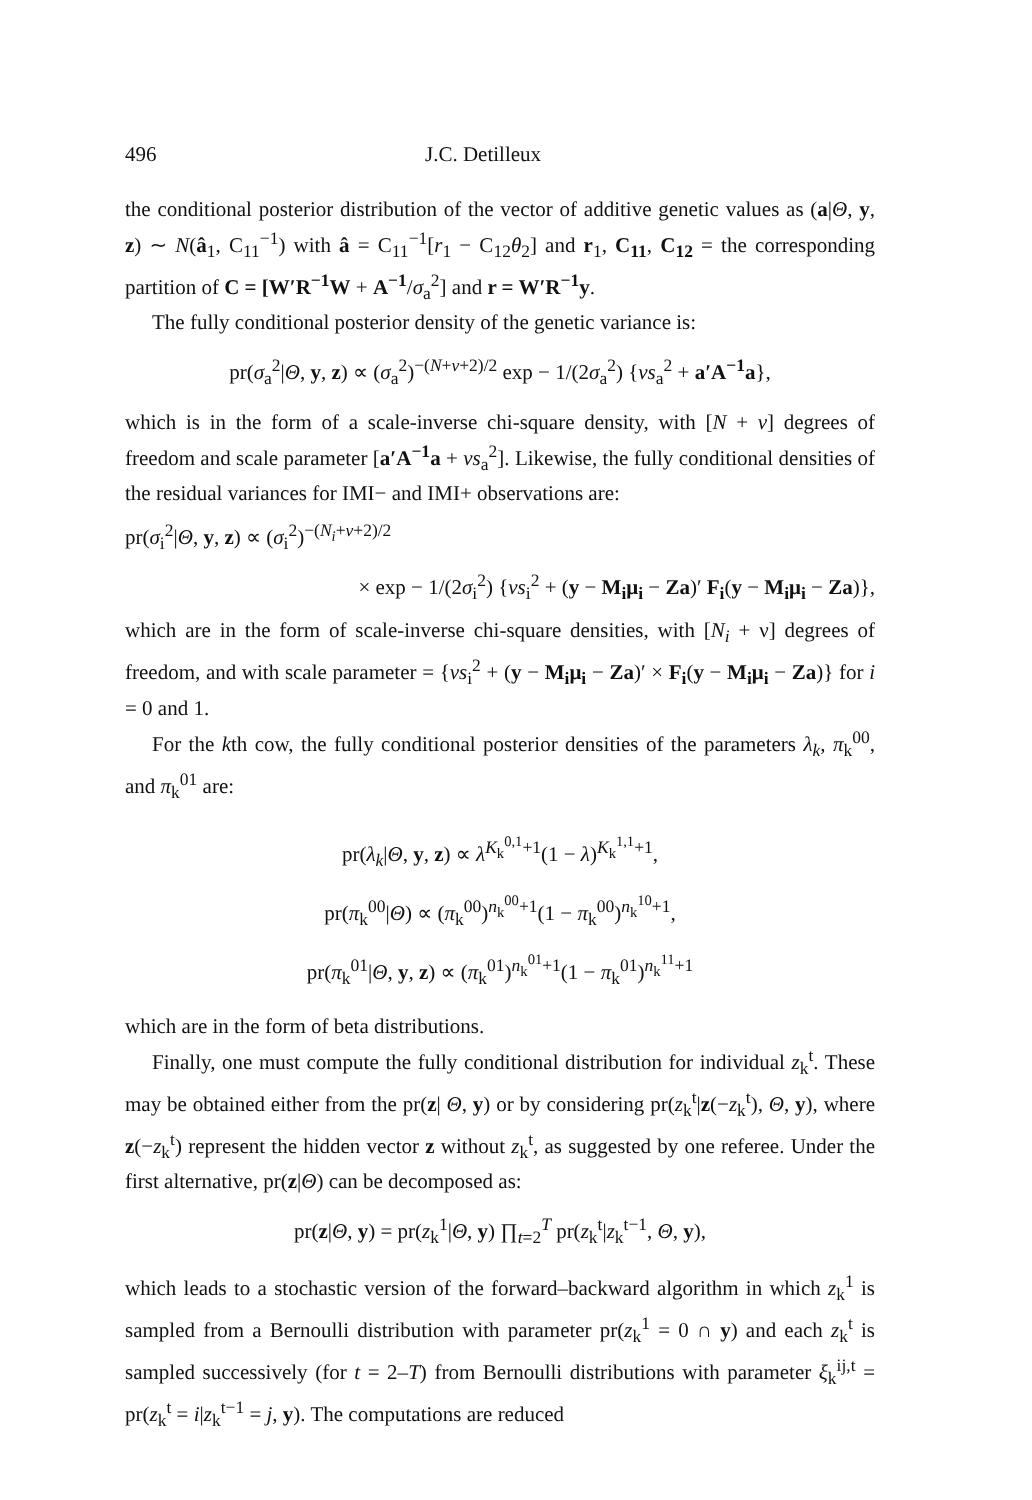496 J.C. Detilleux
the conditional posterior distribution of the vector of additive genetic values as (a|Θ, y, z) ∼ N(â<sub>1</sub>, C<sub>11</sub><sup>−1</sup>) with â = C<sub>11</sub><sup>−1</sup>[r<sub>1</sub> − C<sub>12</sub>θ<sub>2</sub>] and r<sub>1</sub>, C<sub>11</sub>, C<sub>12</sub> = the corresponding partition of C = [W′R<sup>−1</sup>W + A<sup>−1</sup>/σ<sub>a</sub><sup>2</sup>] and r = W′R<sup>−1</sup>y.
The fully conditional posterior density of the genetic variance is:
pr(σ<sub>a</sub><sup>2</sup>|Θ, y, z) ∝ (σ<sub>a</sub><sup>2</sup>)<sup>−(N+v+2)/2</sup> exp − 1/(2σ<sub>a</sub><sup>2</sup>) {vs<sub>a</sub><sup>2</sup> + a′A<sup>−1</sup>a},
which is in the form of a scale-inverse chi-square density, with [N + v] degrees of freedom and scale parameter [a′A<sup>−1</sup>a + vs<sub>a</sub><sup>2</sup>]. Likewise, the fully conditional densities of the residual variances for IMI− and IMI+ observations are:
pr(σ<sub>i</sub><sup>2</sup>|Θ, y, z) ∝ (σ<sub>i</sub><sup>2</sup>)<sup>−(N<sub>i</sub>+v+2)/2</sup>
× exp − 1/(2σ<sub>i</sub><sup>2</sup>) {vs<sub>i</sub><sup>2</sup> + (y − M<sub>i</sub>μ<sub>i</sub> − Za)′ F<sub>i</sub>(y − M<sub>i</sub>μ<sub>i</sub> − Za)},
which are in the form of scale-inverse chi-square densities, with [N<sub>i</sub> + ν] degrees of freedom, and with scale parameter = {vs<sub>i</sub><sup>2</sup> + (y − M<sub>i</sub>μ<sub>i</sub> − Za)′ × F<sub>i</sub>(y − M<sub>i</sub>μ<sub>i</sub> − Za)} for i = 0 and 1.
For the kth cow, the fully conditional posterior densities of the parameters λ<sub>k</sub>, π<sub>k</sub><sup>00</sup>, and π<sub>k</sub><sup>01</sup> are:
pr(λ<sub>k</sub>|Θ, y, z) ∝ λ<sup>K<sub>k</sub><sup>0,1</sup>+1</sup>(1 − λ)<sup>K<sub>k</sub><sup>1,1</sup>+1</sup>,
pr(π<sub>k</sub><sup>00</sup>|Θ) ∝ (π<sub>k</sub><sup>00</sup>)<sup>n<sub>k</sub><sup>00</sup>+1</sup>(1 − π<sub>k</sub><sup>00</sup>)<sup>n<sub>k</sub><sup>10</sup>+1</sup>,
pr(π<sub>k</sub><sup>01</sup>|Θ, y, z) ∝ (π<sub>k</sub><sup>01</sup>)<sup>n<sub>k</sub><sup>01</sup>+1</sup>(1 − π<sub>k</sub><sup>01</sup>)<sup>n<sub>k</sub><sup>11</sup>+1</sup>
which are in the form of beta distributions.
Finally, one must compute the fully conditional distribution for individual z<sub>k</sub><sup>t</sup>. These may be obtained either from the pr(z| Θ, y) or by considering pr(z<sub>k</sub><sup>t</sup>|z(−z<sub>k</sub><sup>t</sup>), Θ, y), where z(−z<sub>k</sub><sup>t</sup>) represent the hidden vector z without z<sub>k</sub><sup>t</sup>, as suggested by one referee. Under the first alternative, pr(z|Θ) can be decomposed as:
pr(z|Θ, y) = pr(z<sub>k</sub><sup>1</sup>|Θ, y) ∏<sub>t=2</sub><sup>T</sup> pr(z<sub>k</sub><sup>t</sup>|z<sub>k</sub><sup>t−1</sup>, Θ, y),
which leads to a stochastic version of the forward–backward algorithm in which z<sub>k</sub><sup>1</sup> is sampled from a Bernoulli distribution with parameter pr(z<sub>k</sub><sup>1</sup> = 0 ∩ y) and each z<sub>k</sub><sup>t</sup> is sampled successively (for t = 2–T) from Bernoulli distributions with parameter ξ<sub>k</sub><sup>ij,t</sup> = pr(z<sub>k</sub><sup>t</sup> = i|z<sub>k</sub><sup>t−1</sup> = j, y). The computations are reduced